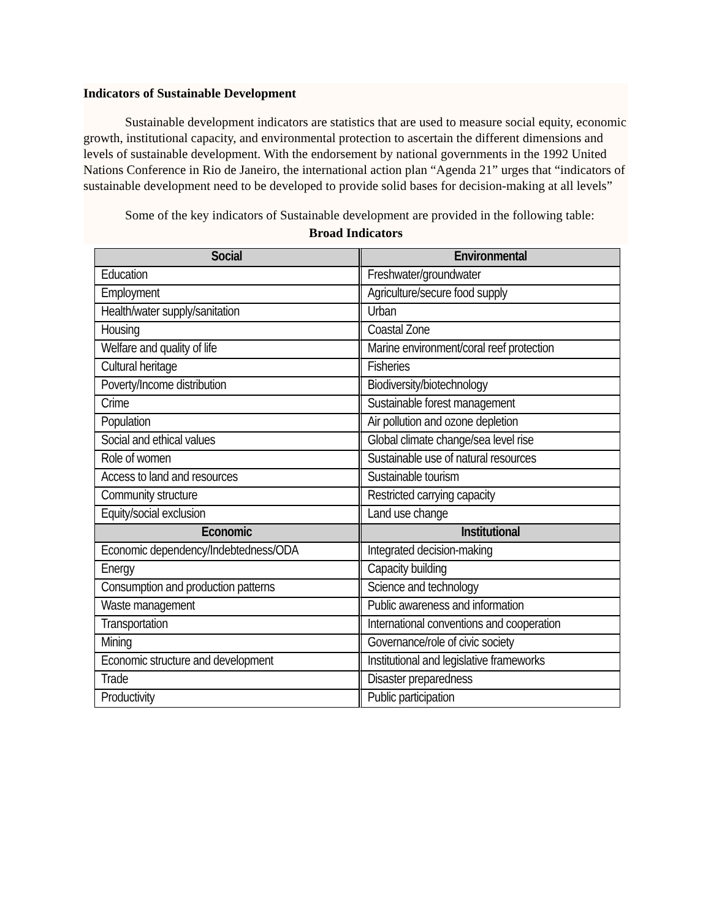Indicators of Sustainable Development
Sustainable development indicators are statistics that are used to measure social equity, economic growth, institutional capacity, and environmental protection to ascertain the different dimensions and levels of sustainable development. With the endorsement by national governments in the 1992 United Nations Conference in Rio de Janeiro, the international action plan “Agenda 21” urges that “indicators of sustainable development need to be developed to provide solid bases for decision-making at all levels”
Some of the key indicators of Sustainable development are provided in the following table:
Broad Indicators
| Social | Environmental |
| --- | --- |
| Education | Freshwater/groundwater |
| Employment | Agriculture/secure food supply |
| Health/water supply/sanitation | Urban |
| Housing | Coastal Zone |
| Welfare and quality of life | Marine environment/coral reef protection |
| Cultural heritage | Fisheries |
| Poverty/Income distribution | Biodiversity/biotechnology |
| Crime | Sustainable forest management |
| Population | Air pollution and ozone depletion |
| Social and ethical values | Global climate change/sea level rise |
| Role of women | Sustainable use of natural resources |
| Access to land and resources | Sustainable tourism |
| Community structure | Restricted carrying capacity |
| Equity/social exclusion | Land use change |
| Economic | Institutional |
| Economic dependency/Indebtedness/ODA | Integrated decision-making |
| Energy | Capacity building |
| Consumption and production patterns | Science and technology |
| Waste management | Public awareness and information |
| Transportation | International conventions and cooperation |
| Mining | Governance/role of civic society |
| Economic structure and development | Institutional and legislative frameworks |
| Trade | Disaster preparedness |
| Productivity | Public participation |